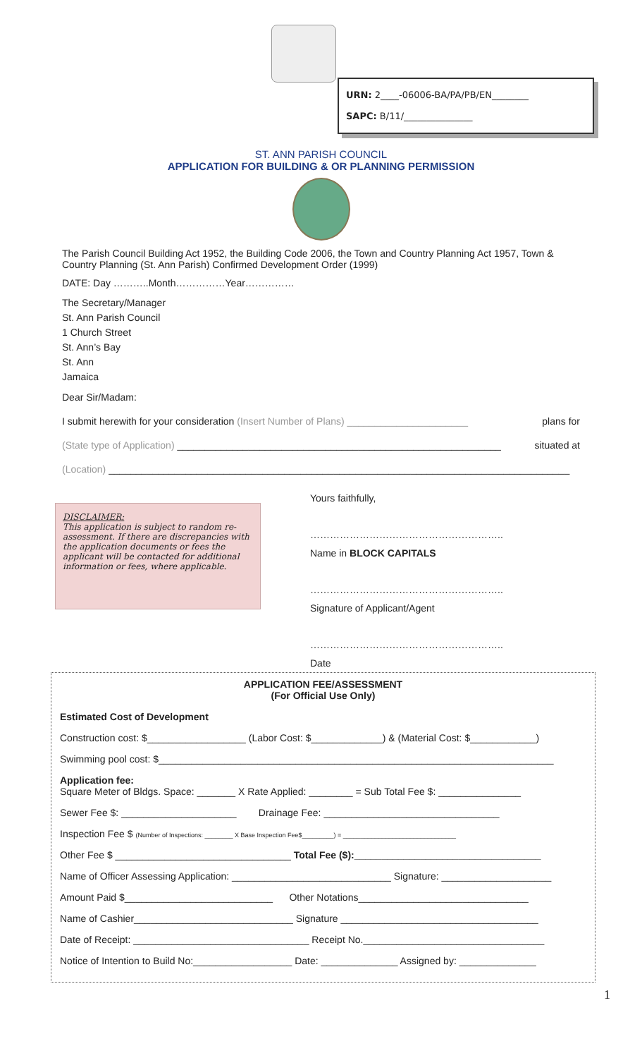URN: 2____-06006-BA/PA/PB/EN________
SAPC: B/11/_______________
ST. ANN PARISH COUNCIL
APPLICATION FOR BUILDING & OR PLANNING PERMISSION
The Parish Council Building Act 1952, the Building Code 2006, the Town and Country Planning Act 1957, Town & Country Planning (St. Ann Parish) Confirmed Development Order (1999)
DATE: Day ………..Month……………Year……………
The Secretary/Manager
St. Ann Parish Council
1 Church Street
St. Ann’s Bay
St. Ann
Jamaica
Dear Sir/Madam:
I submit herewith for your consideration (Insert Number of Plans) ______________________ plans for
(State type of Application) ___________________________________________________________ situated at
(Location) ____________________________________________________________________________________
DISCLAIMER:
This application is subject to random re-assessment. If there are discrepancies with the application documents or fees the applicant will be contacted for additional information or fees, where applicable.
Yours faithfully,
…………………………………………………..
Name in BLOCK CAPITALS
…………………………………………………..
Signature of Applicant/Agent
…………………………………………………..
Date
APPLICATION FEE/ASSESSMENT
(For Official Use Only)
Estimated Cost of Development
Construction cost: $__________________ (Labor Cost: $_____________) & (Material Cost: $____________)
Swimming pool cost: $________________________________________________________________________
Application fee:
Square Meter of Bldgs. Space: _______ X Rate Applied: ________ = Sub Total Fee $: _______________
Sewer Fee $: _____________________ Drainage Fee: ________________________________
Inspection Fee $ (Number of Inspections: ________ X Base Inspection Fee$_________) = ________________________________
Other Fee $ ________________________________ Total Fee ($):__________________________________
Name of Officer Assessing Application: _____________________________ Signature: ____________________
Amount Paid $___________________________ Other Notations_______________________________
Name of Cashier_____________________________ Signature ____________________________________
Date of Receipt: ________________________________ Receipt No._________________________________
Notice of Intention to Build No:__________________ Date: ______________ Assigned by: ______________
1